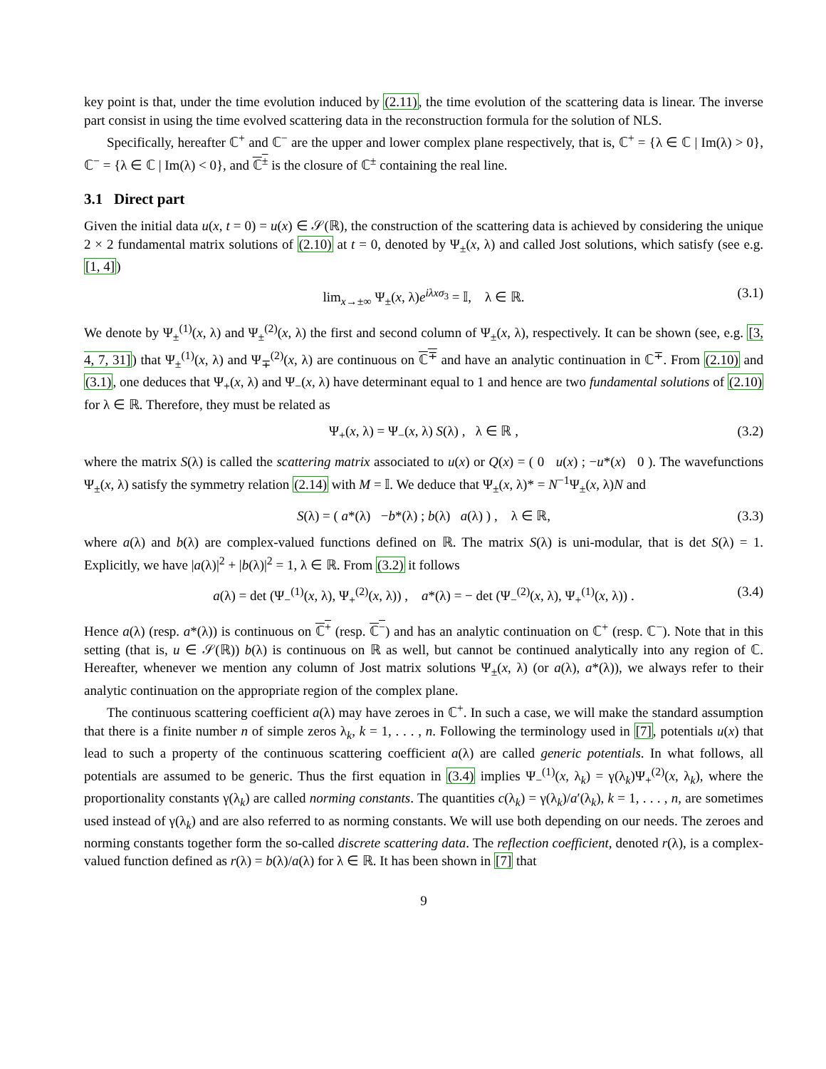key point is that, under the time evolution induced by (2.11), the time evolution of the scattering data is linear. The inverse part consist in using the time evolved scattering data in the reconstruction formula for the solution of NLS.
Specifically, hereafter ℂ<sup>+</sup> and ℂ<sup>−</sup> are the upper and lower complex plane respectively, that is, ℂ<sup>+</sup> = {λ ∈ ℂ | Im(λ) > 0}, ℂ<sup>−</sup> = {λ ∈ ℂ | Im(λ) < 0}, and ℂ<sup>±</sup> is the closure of ℂ<sup>±</sup> containing the real line.
3.1 Direct part
Given the initial data u(x, t = 0) = u(x) ∈ 𝒮(ℝ), the construction of the scattering data is achieved by considering the unique 2 × 2 fundamental matrix solutions of (2.10) at t = 0, denoted by Ψ<sub>±</sub>(x, λ) and called Jost solutions, which satisfy (see e.g. [1, 4])
lim<sub>x→±∞</sub> Ψ<sub>±</sub>(x, λ)e<sup>iλxσ<sub>3</sub></sup> = 𝕀, λ ∈ ℝ. (3.1)
We denote by Ψ<sub>±</sub><sup>(1)</sup>(x, λ) and Ψ<sub>±</sub><sup>(2)</sup>(x, λ) the first and second column of Ψ<sub>±</sub>(x, λ), respectively. It can be shown (see, e.g. [3, 4, 7, 31]) that Ψ<sub>±</sub><sup>(1)</sup>(x, λ) and Ψ<sub>∓</sub><sup>(2)</sup>(x, λ) are continuous on ℂ<sup>∓</sup> and have an analytic continuation in ℂ<sup>∓</sup>. From (2.10) and (3.1), one deduces that Ψ<sub>+</sub>(x, λ) and Ψ<sub>−</sub>(x, λ) have determinant equal to 1 and hence are two fundamental solutions of (2.10) for λ ∈ ℝ. Therefore, they must be related as
Ψ<sub>+</sub>(x, λ) = Ψ<sub>−</sub>(x, λ) S(λ) , λ ∈ ℝ , (3.2)
where the matrix S(λ) is called the scattering matrix associated to u(x) or Q(x) = ( 0 u(x) ; −u*(x) 0 ). The wavefunctions Ψ<sub>±</sub>(x, λ) satisfy the symmetry relation (2.14) with M = 𝕀. We deduce that Ψ<sub>±</sub>(x, λ)* = N<sup>−1</sup>Ψ<sub>±</sub>(x, λ)N and
S(λ) = ( a*(λ) −b*(λ) ; b(λ) a(λ) ) , λ ∈ ℝ, (3.3)
where a(λ) and b(λ) are complex-valued functions defined on ℝ. The matrix S(λ) is uni-modular, that is det S(λ) = 1. Explicitly, we have |a(λ)|<sup>2</sup> + |b(λ)|<sup>2</sup> = 1, λ ∈ ℝ. From (3.2) it follows
a(λ) = det (Ψ<sub>−</sub><sup>(1)</sup>(x, λ), Ψ<sub>+</sub><sup>(2)</sup>(x, λ)) , a*(λ) = − det (Ψ<sub>−</sub><sup>(2)</sup>(x, λ), Ψ<sub>+</sub><sup>(1)</sup>(x, λ)) . (3.4)
Hence a(λ) (resp. a*(λ)) is continuous on ℂ<sup>+</sup> (resp. ℂ<sup>−</sup>) and has an analytic continuation on ℂ<sup>+</sup> (resp. ℂ<sup>−</sup>). Note that in this setting (that is, u ∈ 𝒮(ℝ)) b(λ) is continuous on ℝ as well, but cannot be continued analytically into any region of ℂ. Hereafter, whenever we mention any column of Jost matrix solutions Ψ<sub>±</sub>(x, λ) (or a(λ), a*(λ)), we always refer to their analytic continuation on the appropriate region of the complex plane.
The continuous scattering coefficient a(λ) may have zeroes in ℂ<sup>+</sup>. In such a case, we will make the standard assumption that there is a finite number n of simple zeros λ<sub>k</sub>, k = 1, . . . , n. Following the terminology used in [7], potentials u(x) that lead to such a property of the continuous scattering coefficient a(λ) are called generic potentials. In what follows, all potentials are assumed to be generic. Thus the first equation in (3.4) implies Ψ<sub>−</sub><sup>(1)</sup>(x, λ<sub>k</sub>) = γ(λ<sub>k</sub>)Ψ<sub>+</sub><sup>(2)</sup>(x, λ<sub>k</sub>), where the proportionality constants γ(λ<sub>k</sub>) are called norming constants. The quantities c(λ<sub>k</sub>) = γ(λ<sub>k</sub>)/a′(λ<sub>k</sub>), k = 1, . . . , n, are sometimes used instead of γ(λ<sub>k</sub>) and are also referred to as norming constants. We will use both depending on our needs. The zeroes and norming constants together form the so-called discrete scattering data. The reflection coefficient, denoted r(λ), is a complex-valued function defined as r(λ) = b(λ)/a(λ) for λ ∈ ℝ. It has been shown in [7] that
9